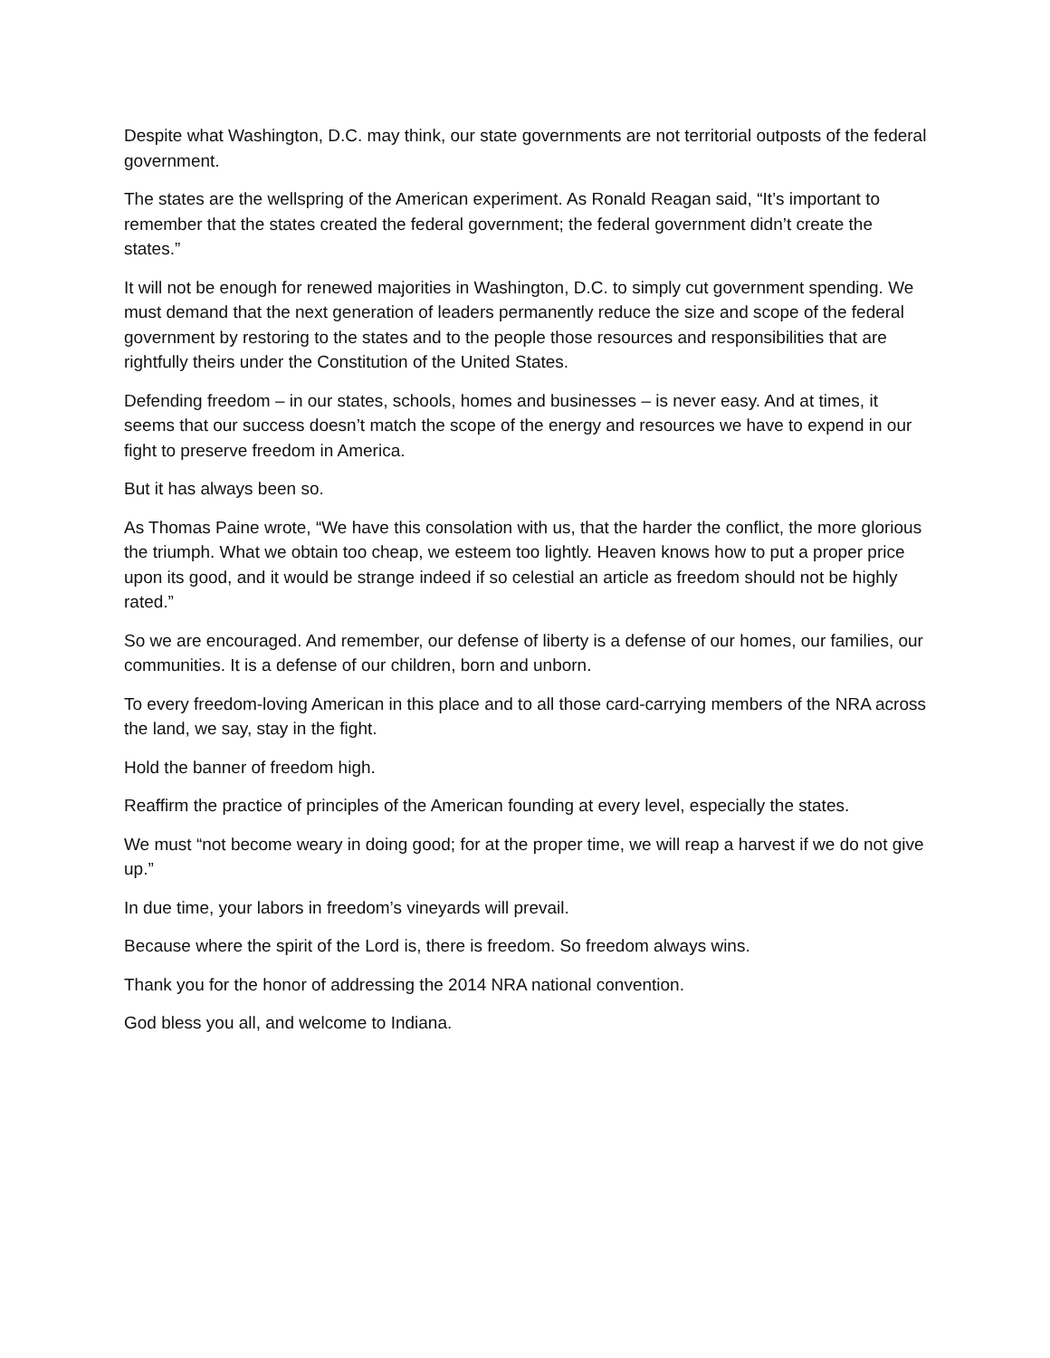Despite what Washington, D.C. may think, our state governments are not territorial outposts of the federal government.
The states are the wellspring of the American experiment. As Ronald Reagan said, “It’s important to remember that the states created the federal government; the federal government didn’t create the states.”
It will not be enough for renewed majorities in Washington, D.C. to simply cut government spending. We must demand that the next generation of leaders permanently reduce the size and scope of the federal government by restoring to the states and to the people those resources and responsibilities that are rightfully theirs under the Constitution of the United States.
Defending freedom – in our states, schools, homes and businesses – is never easy. And at times, it seems that our success doesn’t match the scope of the energy and resources we have to expend in our fight to preserve freedom in America.
But it has always been so.
As Thomas Paine wrote, “We have this consolation with us, that the harder the conflict, the more glorious the triumph. What we obtain too cheap, we esteem too lightly. Heaven knows how to put a proper price upon its good, and it would be strange indeed if so celestial an article as freedom should not be highly rated.”
So we are encouraged. And remember, our defense of liberty is a defense of our homes, our families, our communities. It is a defense of our children, born and unborn.
To every freedom-loving American in this place and to all those card-carrying members of the NRA across the land, we say, stay in the fight.
Hold the banner of freedom high.
Reaffirm the practice of principles of the American founding at every level, especially the states.
We must “not become weary in doing good; for at the proper time, we will reap a harvest if we do not give up.”
In due time, your labors in freedom’s vineyards will prevail.
Because where the spirit of the Lord is, there is freedom. So freedom always wins.
Thank you for the honor of addressing the 2014 NRA national convention.
God bless you all, and welcome to Indiana.